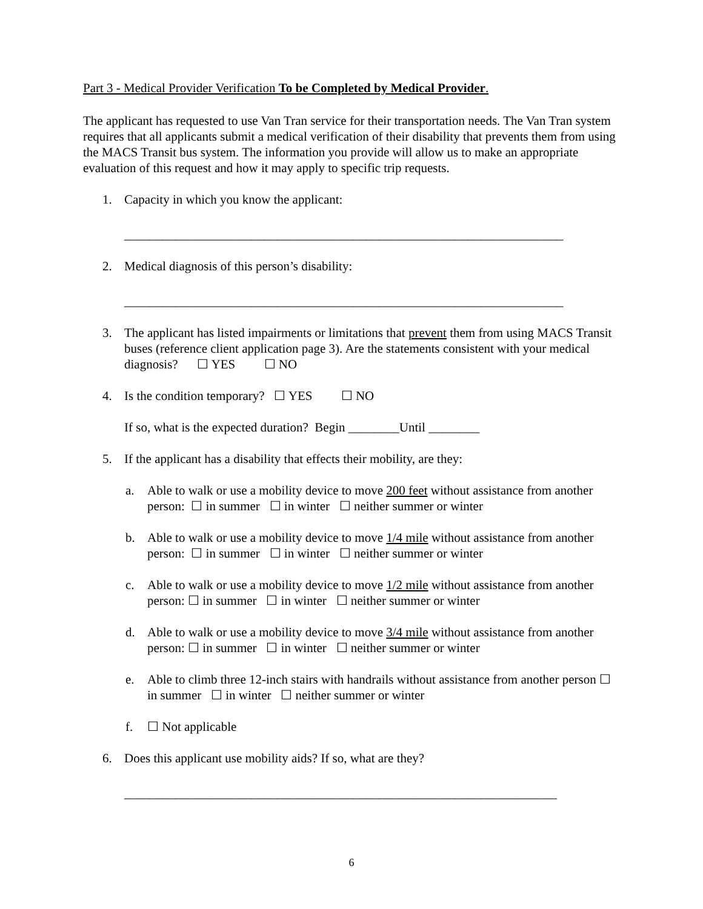Part 3 - Medical Provider Verification To be Completed by Medical Provider.
The applicant has requested to use Van Tran service for their transportation needs. The Van Tran system requires that all applicants submit a medical verification of their disability that prevents them from using the MACS Transit bus system. The information you provide will allow us to make an appropriate evaluation of this request and how it may apply to specific trip requests.
1. Capacity in which you know the applicant:
_____________________________________________________________________
2. Medical diagnosis of this person’s disability:
_____________________________________________________________________
3. The applicant has listed impairments or limitations that prevent them from using MACS Transit buses (reference client application page 3). Are the statements consistent with your medical diagnosis? ☐ YES ☐ NO
4. Is the condition temporary? ☐ YES ☐ NO
If so, what is the expected duration? Begin ________Until ________
5. If the applicant has a disability that effects their mobility, are they:
a. Able to walk or use a mobility device to move 200 feet without assistance from another person: ☐ in summer ☐ in winter ☐ neither summer or winter
b. Able to walk or use a mobility device to move 1/4 mile without assistance from another person: ☐ in summer ☐ in winter ☐ neither summer or winter
c. Able to walk or use a mobility device to move 1/2 mile without assistance from another person: ☐ in summer ☐ in winter ☐ neither summer or winter
d. Able to walk or use a mobility device to move 3/4 mile without assistance from another person: ☐ in summer ☐ in winter ☐ neither summer or winter
e. Able to climb three 12-inch stairs with handrails without assistance from another person ☐ in summer ☐ in winter ☐ neither summer or winter
f. ☐ Not applicable
6. Does this applicant use mobility aids? If so, what are they?
____________________________________________________________________
6